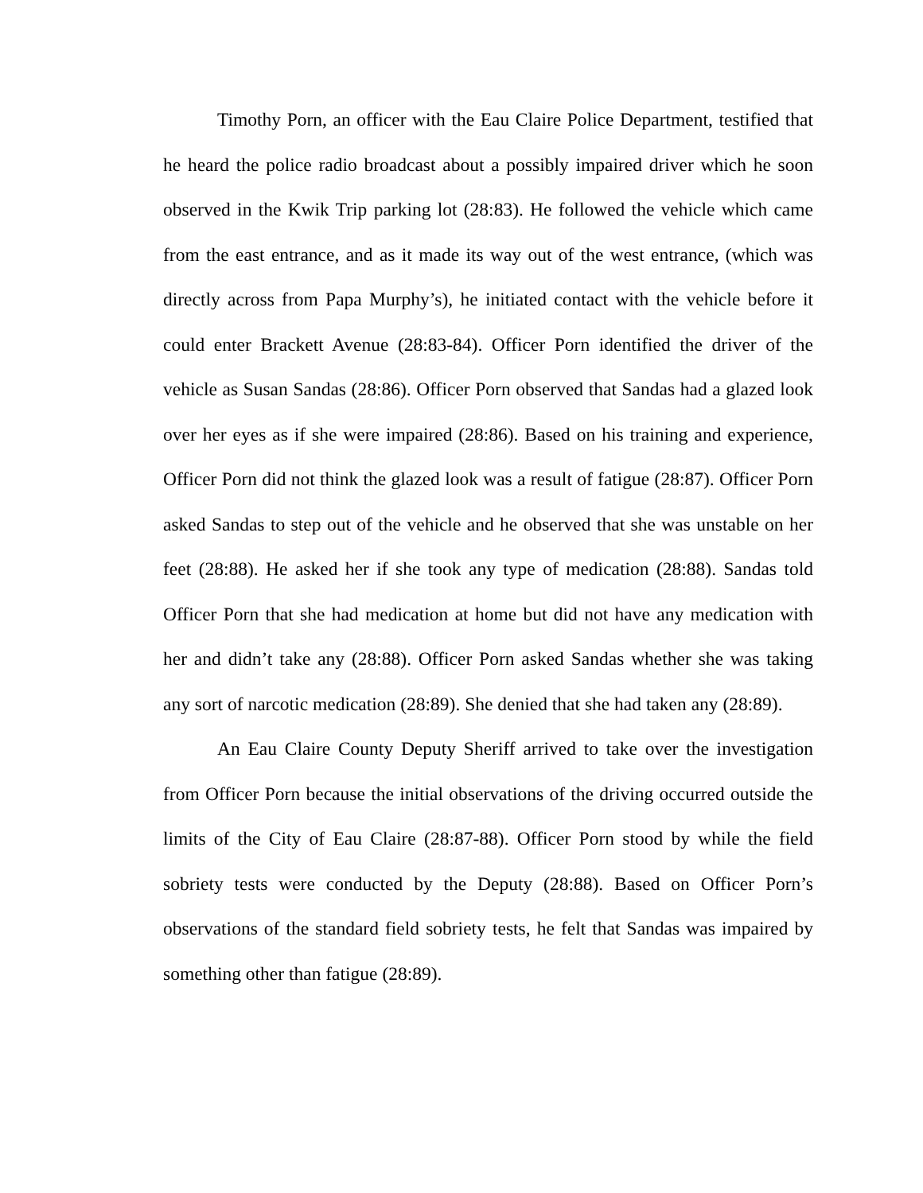Timothy Porn, an officer with the Eau Claire Police Department, testified that he heard the police radio broadcast about a possibly impaired driver which he soon observed in the Kwik Trip parking lot (28:83). He followed the vehicle which came from the east entrance, and as it made its way out of the west entrance, (which was directly across from Papa Murphy’s), he initiated contact with the vehicle before it could enter Brackett Avenue (28:83-84). Officer Porn identified the driver of the vehicle as Susan Sandas (28:86). Officer Porn observed that Sandas had a glazed look over her eyes as if she were impaired (28:86). Based on his training and experience, Officer Porn did not think the glazed look was a result of fatigue (28:87). Officer Porn asked Sandas to step out of the vehicle and he observed that she was unstable on her feet (28:88). He asked her if she took any type of medication (28:88). Sandas told Officer Porn that she had medication at home but did not have any medication with her and didn’t take any (28:88). Officer Porn asked Sandas whether she was taking any sort of narcotic medication (28:89). She denied that she had taken any (28:89).
An Eau Claire County Deputy Sheriff arrived to take over the investigation from Officer Porn because the initial observations of the driving occurred outside the limits of the City of Eau Claire (28:87-88). Officer Porn stood by while the field sobriety tests were conducted by the Deputy (28:88). Based on Officer Porn’s observations of the standard field sobriety tests, he felt that Sandas was impaired by something other than fatigue (28:89).